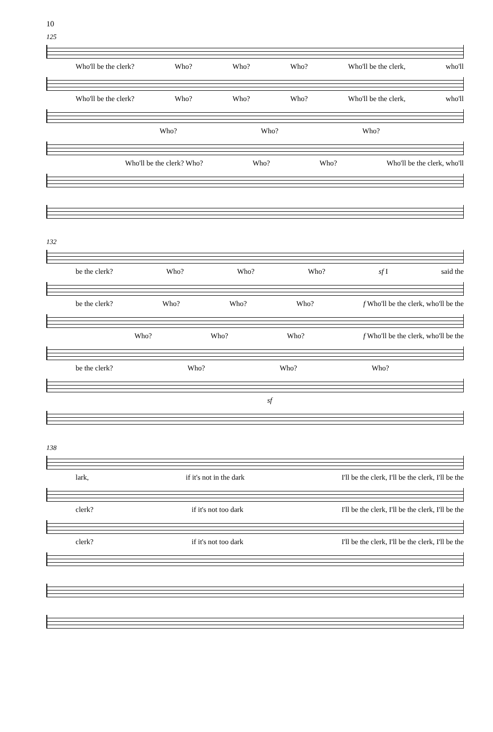10
125
Who'll be the clerk? Who? Who? Who? Who'll be the clerk, who'll
Who'll be the clerk? Who? Who? Who? Who'll be the clerk, who'll
Who? Who? Who?
Who'll be the clerk? Who? Who? Who? Who'll be the clerk, who'll
132
be the clerk? Who? Who? Who? sf I said the
be the clerk? Who? Who? Who? f Who'll be the clerk, who'll be the
Who? Who? Who? f Who'll be the clerk, who'll be the
be the clerk? Who? Who? Who?
sf
138
lark, if it's not in the dark I'll be the clerk, I'll be the clerk, I'll be the
clerk? if it's not too dark I'll be the clerk, I'll be the clerk, I'll be the
clerk? if it's not too dark I'll be the clerk, I'll be the clerk, I'll be the